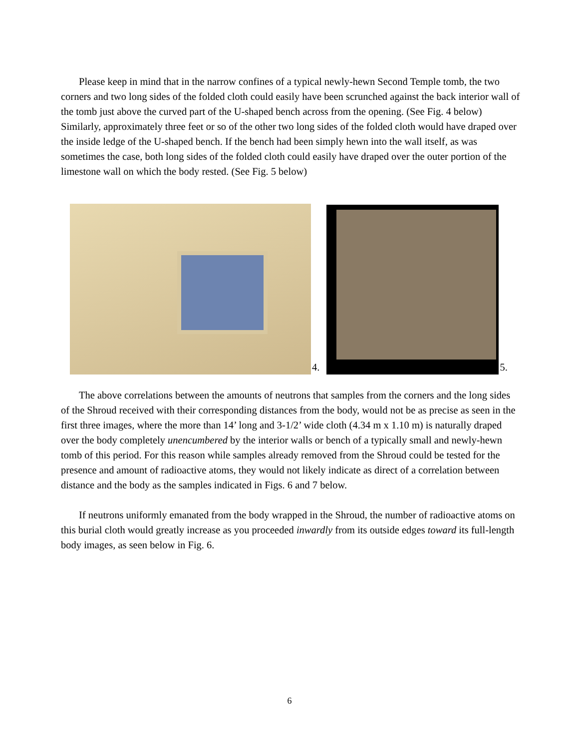Please keep in mind that in the narrow confines of a typical newly-hewn Second Temple tomb, the two corners and two long sides of the folded cloth could easily have been scrunched against the back interior wall of the tomb just above the curved part of the U-shaped bench across from the opening. (See Fig. 4 below) Similarly, approximately three feet or so of the other two long sides of the folded cloth would have draped over the inside ledge of the U-shaped bench. If the bench had been simply hewn into the wall itself, as was sometimes the case, both long sides of the folded cloth could easily have draped over the outer portion of the limestone wall on which the body rested. (See Fig. 5 below)
4.
5.
The above correlations between the amounts of neutrons that samples from the corners and the long sides of the Shroud received with their corresponding distances from the body, would not be as precise as seen in the first three images, where the more than 14’ long and 3-1/2’ wide cloth (4.34 m x 1.10 m) is naturally draped over the body completely unencumbered by the interior walls or bench of a typically small and newly-hewn tomb of this period. For this reason while samples already removed from the Shroud could be tested for the presence and amount of radioactive atoms, they would not likely indicate as direct of a correlation between distance and the body as the samples indicated in Figs. 6 and 7 below.
If neutrons uniformly emanated from the body wrapped in the Shroud, the number of radioactive atoms on this burial cloth would greatly increase as you proceeded inwardly from its outside edges toward its full-length body images, as seen below in Fig. 6.
6